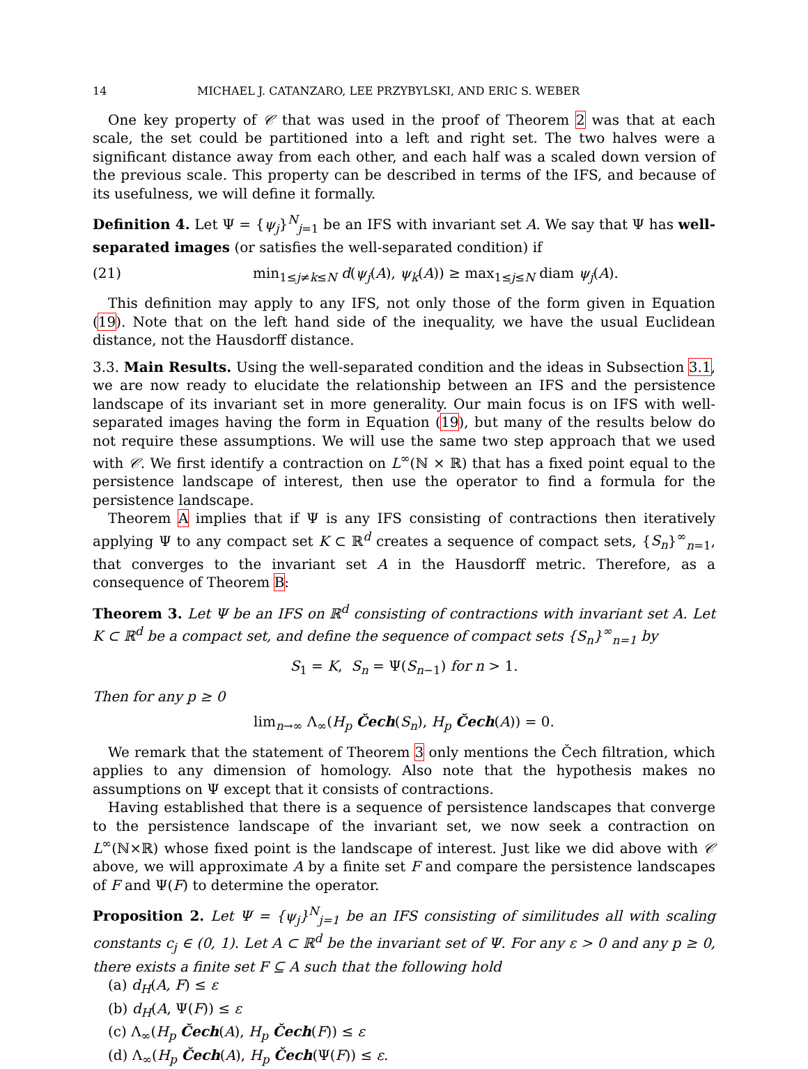14 MICHAEL J. CATANZARO, LEE PRZYBYLSKI, AND ERIC S. WEBER
One key property of 𝒞 that was used in the proof of Theorem 2 was that at each scale, the set could be partitioned into a left and right set. The two halves were a significant distance away from each other, and each half was a scaled down version of the previous scale. This property can be described in terms of the IFS, and because of its usefulness, we will define it formally.
Definition 4. Let Ψ = {ψ<sub>j</sub>}<sup>N</sup><sub>j=1</sub> be an IFS with invariant set A. We say that Ψ has well-separated images (or satisfies the well-separated condition) if
(21) min<sub>1≤j≠k≤N</sub> d(ψ<sub>j</sub>(A), ψ<sub>k</sub>(A)) ≥ max<sub>1≤j≤N</sub> diam ψ<sub>j</sub>(A).
This definition may apply to any IFS, not only those of the form given in Equation (19). Note that on the left hand side of the inequality, we have the usual Euclidean distance, not the Hausdorff distance.
3.3. Main Results. Using the well-separated condition and the ideas in Subsection 3.1, we are now ready to elucidate the relationship between an IFS and the persistence landscape of its invariant set in more generality. Our main focus is on IFS with well-separated images having the form in Equation (19), but many of the results below do not require these assumptions. We will use the same two step approach that we used with 𝒞. We first identify a contraction on L<sup>∞</sup>(ℕ × ℝ) that has a fixed point equal to the persistence landscape of interest, then use the operator to find a formula for the persistence landscape.
Theorem A implies that if Ψ is any IFS consisting of contractions then iteratively applying Ψ to any compact set K ⊂ ℝ<sup>d</sup> creates a sequence of compact sets, {S<sub>n</sub>}<sup>∞</sup><sub>n=1</sub>, that converges to the invariant set A in the Hausdorff metric. Therefore, as a consequence of Theorem B:
Theorem 3. Let Ψ be an IFS on ℝ<sup>d</sup> consisting of contractions with invariant set A. Let K ⊂ ℝ<sup>d</sup> be a compact set, and define the sequence of compact sets {S<sub>n</sub>}<sup>∞</sup><sub>n=1</sub> by
S<sub>1</sub> = K, S<sub>n</sub> = Ψ(S<sub>n−1</sub>) for n > 1.
Then for any p ≥ 0
lim<sub>n→∞</sub> Λ<sub>∞</sub>(H<sub>p</sub> Čech(S<sub>n</sub>), H<sub>p</sub> Čech(A)) = 0.
We remark that the statement of Theorem 3 only mentions the Čech filtration, which applies to any dimension of homology. Also note that the hypothesis makes no assumptions on Ψ except that it consists of contractions.
Having established that there is a sequence of persistence landscapes that converge to the persistence landscape of the invariant set, we now seek a contraction on L<sup>∞</sup>(ℕ×ℝ) whose fixed point is the landscape of interest. Just like we did above with 𝒞 above, we will approximate A by a finite set F and compare the persistence landscapes of F and Ψ(F) to determine the operator.
Proposition 2. Let Ψ = {ψ<sub>j</sub>}<sup>N</sup><sub>j=1</sub> be an IFS consisting of similitudes all with scaling constants c<sub>j</sub> ∈ (0, 1). Let A ⊂ ℝ<sup>d</sup> be the invariant set of Ψ. For any ε > 0 and any p ≥ 0, there exists a finite set F ⊆ A such that the following hold
(a) d<sub>H</sub>(A, F) ≤ ε
(b) d<sub>H</sub>(A, Ψ(F)) ≤ ε
(c) Λ<sub>∞</sub>(H<sub>p</sub> Čech(A), H<sub>p</sub> Čech(F)) ≤ ε
(d) Λ<sub>∞</sub>(H<sub>p</sub> Čech(A), H<sub>p</sub> Čech(Ψ(F)) ≤ ε.